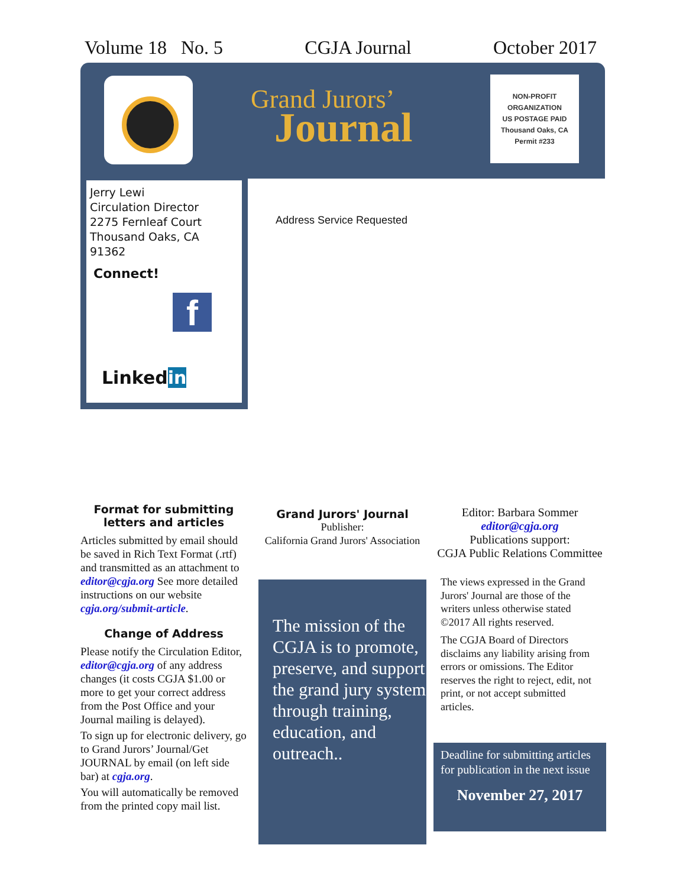Volume 18 No. 5 CGJA Journal October 2017
Grand Jurors’
Journal
NON-PROFIT
ORGANIZATION
US POSTAGE PAID
Thousand Oaks, CA
Permit #233
Jerry Lewi
Circulation Director
2275 Fernleaf Court
Thousand Oaks, CA 91362
Connect!
f
Linkedin
Address Service Requested
Format for submitting letters and articles
Articles submitted by email should be saved in Rich Text Format (.rtf) and transmitted as an attachment to editor@cgja.org See more detailed instructions on our website cgja.org/submit-article.
Change of Address
Please notify the Circulation Editor, editor@cgja.org of any address changes (it costs CGJA $1.00 or more to get your correct address from the Post Office and your Journal mailing is delayed).
To sign up for electronic delivery, go to Grand Jurors’ Journal/Get JOURNAL by email (on left side bar) at cgja.org.
You will automatically be removed from the printed copy mail list.
Grand Jurors' Journal
Publisher:
California Grand Jurors' Association
The mission of the CGJA is to promote, preserve, and support the grand jury system through training, education, and outreach..
Editor: Barbara Sommer
editor@cgja.org
Publications support:
CGJA Public Relations Committee
The views expressed in the Grand Jurors' Journal are those of the writers unless otherwise stated ©2017 All rights reserved.
The CGJA Board of Directors disclaims any liability arising from errors or omissions. The Editor reserves the right to reject, edit, not print, or not accept submitted articles.
Deadline for submitting articles for publication in the next issue
November 27, 2017